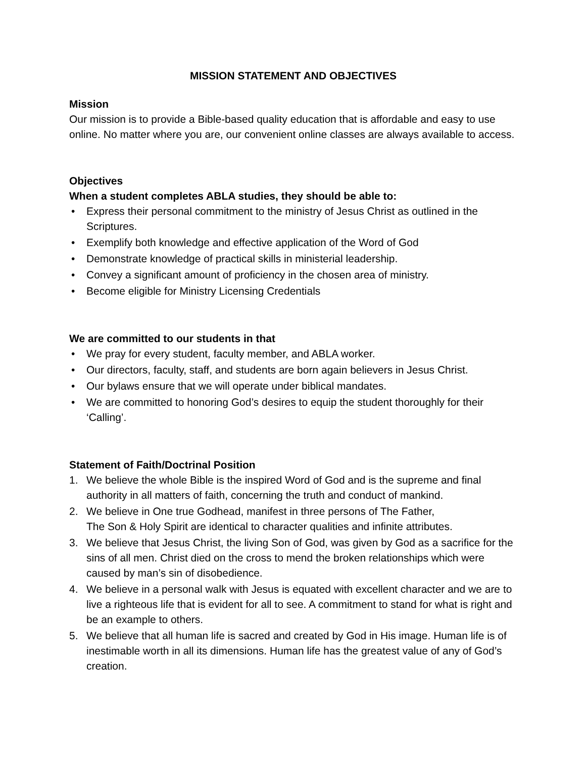MISSION STATEMENT AND OBJECTIVES
Mission
Our mission is to provide a Bible-based quality education that is affordable and easy to use online. No matter where you are, our convenient online classes are always available to access.
Objectives
When a student completes ABLA studies, they should be able to:
• Express their personal commitment to the ministry of Jesus Christ as outlined in the Scriptures.
• Exemplify both knowledge and effective application of the Word of God
• Demonstrate knowledge of practical skills in ministerial leadership.
• Convey a significant amount of proficiency in the chosen area of ministry.
• Become eligible for Ministry Licensing Credentials
We are committed to our students in that
• We pray for every student, faculty member, and ABLA worker.
• Our directors, faculty, staff, and students are born again believers in Jesus Christ.
• Our bylaws ensure that we will operate under biblical mandates.
• We are committed to honoring God’s desires to equip the student thoroughly for their ‘Calling’.
Statement of Faith/Doctrinal Position
1. We believe the whole Bible is the inspired Word of God and is the supreme and final authority in all matters of faith, concerning the truth and conduct of mankind.
2. We believe in One true Godhead, manifest in three persons of The Father,
The Son & Holy Spirit are identical to character qualities and infinite attributes.
3. We believe that Jesus Christ, the living Son of God, was given by God as a sacrifice for the sins of all men. Christ died on the cross to mend the broken relationships which were caused by man’s sin of disobedience.
4. We believe in a personal walk with Jesus is equated with excellent character and we are to live a righteous life that is evident for all to see. A commitment to stand for what is right and be an example to others.
5. We believe that all human life is sacred and created by God in His image. Human life is of inestimable worth in all its dimensions. Human life has the greatest value of any of God’s creation.